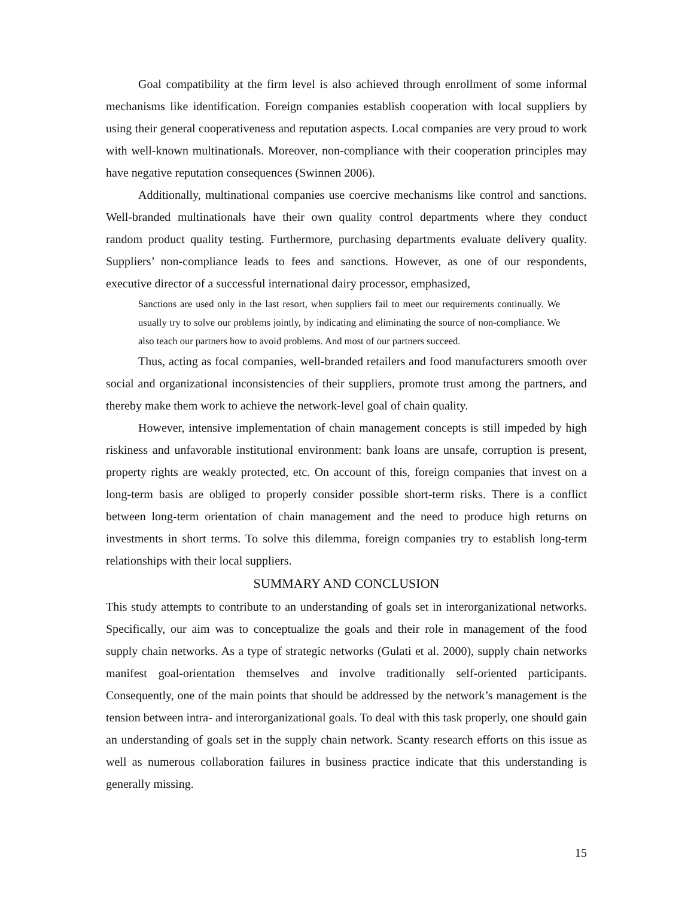Goal compatibility at the firm level is also achieved through enrollment of some informal mechanisms like identification. Foreign companies establish cooperation with local suppliers by using their general cooperativeness and reputation aspects. Local companies are very proud to work with well-known multinationals. Moreover, non-compliance with their cooperation principles may have negative reputation consequences (Swinnen 2006).
Additionally, multinational companies use coercive mechanisms like control and sanctions. Well-branded multinationals have their own quality control departments where they conduct random product quality testing. Furthermore, purchasing departments evaluate delivery quality. Suppliers’ non-compliance leads to fees and sanctions. However, as one of our respondents, executive director of a successful international dairy processor, emphasized,
Sanctions are used only in the last resort, when suppliers fail to meet our requirements continually. We usually try to solve our problems jointly, by indicating and eliminating the source of non-compliance. We also teach our partners how to avoid problems. And most of our partners succeed.
Thus, acting as focal companies, well-branded retailers and food manufacturers smooth over social and organizational inconsistencies of their suppliers, promote trust among the partners, and thereby make them work to achieve the network-level goal of chain quality.
However, intensive implementation of chain management concepts is still impeded by high riskiness and unfavorable institutional environment: bank loans are unsafe, corruption is present, property rights are weakly protected, etc. On account of this, foreign companies that invest on a long-term basis are obliged to properly consider possible short-term risks. There is a conflict between long-term orientation of chain management and the need to produce high returns on investments in short terms. To solve this dilemma, foreign companies try to establish long-term relationships with their local suppliers.
SUMMARY AND CONCLUSION
This study attempts to contribute to an understanding of goals set in interorganizational networks. Specifically, our aim was to conceptualize the goals and their role in management of the food supply chain networks. As a type of strategic networks (Gulati et al. 2000), supply chain networks manifest goal-orientation themselves and involve traditionally self-oriented participants. Consequently, one of the main points that should be addressed by the network’s management is the tension between intra- and interorganizational goals. To deal with this task properly, one should gain an understanding of goals set in the supply chain network. Scanty research efforts on this issue as well as numerous collaboration failures in business practice indicate that this understanding is generally missing.
15